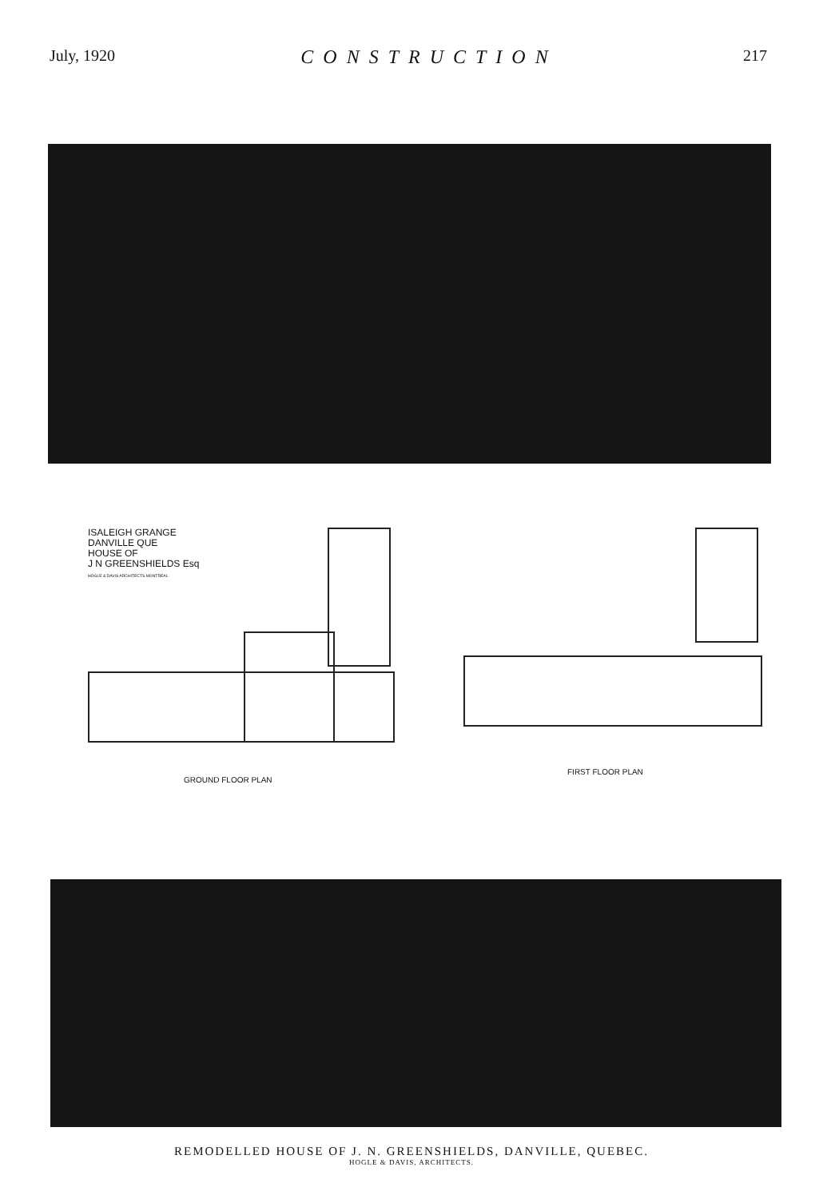July, 1920 CONSTRUCTION 217
ISALEIGH GRANGE
DANVILLE QUE
HOUSE OF
J N GREENSHIELDS Esq
HOGLE & DAVIS ARCHITECTS MONTREAL
GROUND FLOOR PLAN
FIRST FLOOR PLAN
REMODELLED HOUSE OF J. N. GREENSHIELDS, DANVILLE, QUEBEC.
HOGLE & DAVIS, ARCHITECTS.